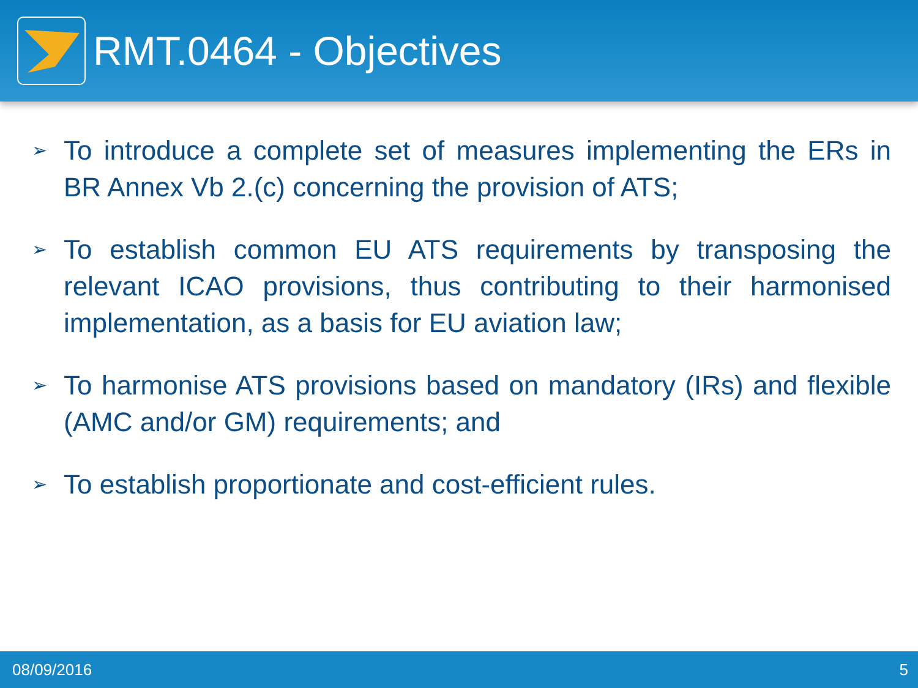RMT.0464 - Objectives
➢ To introduce a complete set of measures implementing the ERs in BR Annex Vb 2.(c) concerning the provision of ATS;
➢ To establish common EU ATS requirements by transposing the relevant ICAO provisions, thus contributing to their harmonised implementation, as a basis for EU aviation law;
➢ To harmonise ATS provisions based on mandatory (IRs) and flexible (AMC and/or GM) requirements; and
➢ To establish proportionate and cost-efficient rules.
08/09/2016 5